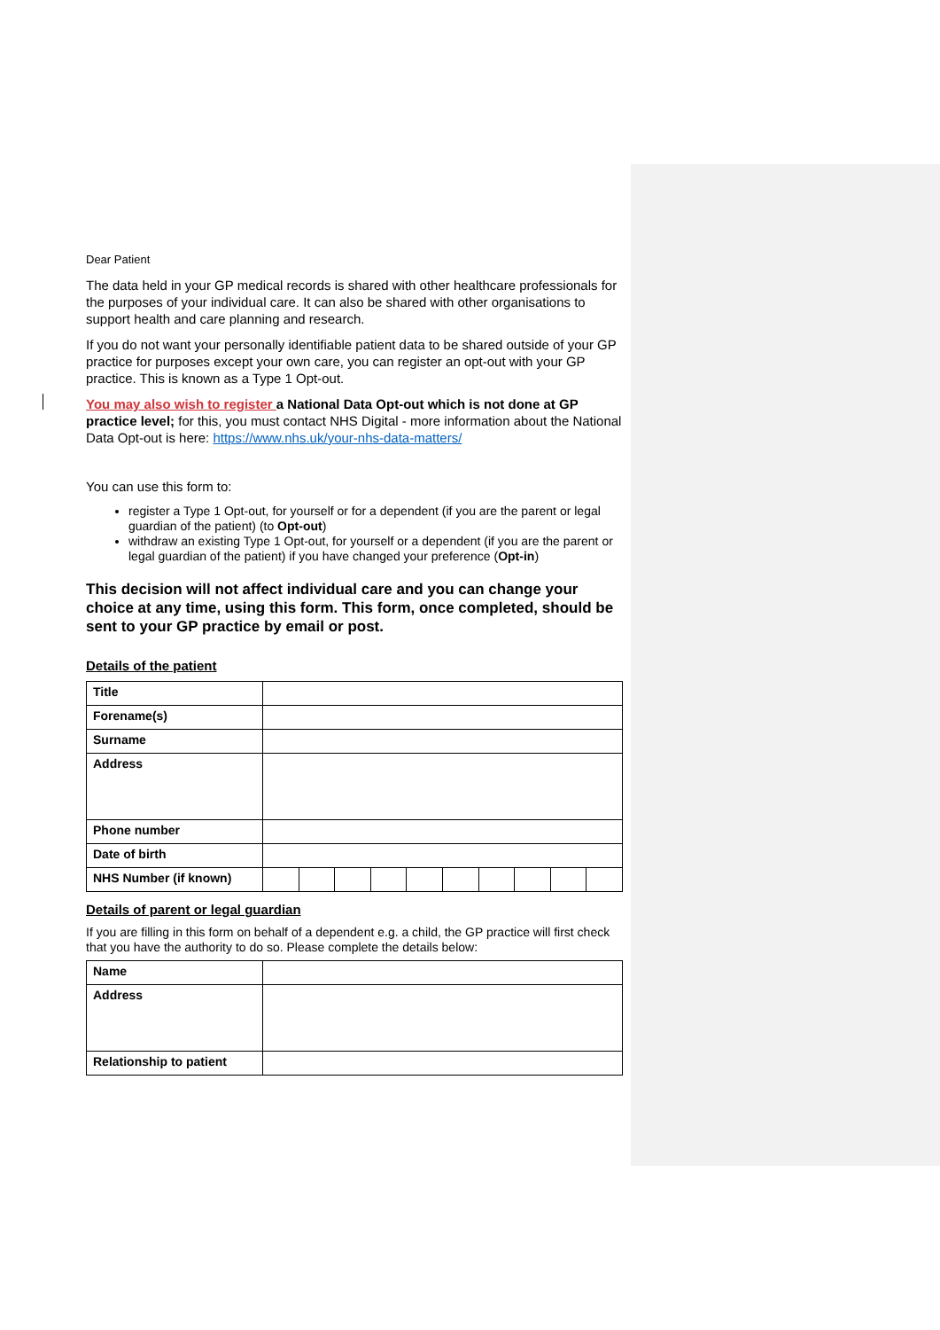Dear Patient
The data held in your GP medical records is shared with other healthcare professionals for the purposes of your individual care. It can also be shared with other organisations to support health and care planning and research.
If you do not want your personally identifiable patient data to be shared outside of your GP practice for purposes except your own care, you can register an opt-out with your GP practice. This is known as a Type 1 Opt-out.
You may also wish to register a National Data Opt-out which is not done at GP practice level; for this, you must contact NHS Digital - more information about the National Data Opt-out is here: https://www.nhs.uk/your-nhs-data-matters/
You can use this form to:
register a Type 1 Opt-out, for yourself or for a dependent (if you are the parent or legal guardian of the patient) (to Opt-out)
withdraw an existing Type 1 Opt-out, for yourself or a dependent (if you are the parent or legal guardian of the patient) if you have changed your preference (Opt-in)
This decision will not affect individual care and you can change your choice at any time, using this form. This form, once completed, should be sent to your GP practice by email or post.
Details of the patient
| Title | | | | | | | | | | |
| Forename(s) | | | | | | | | | | |
| Surname | | | | | | | | | | |
| Address | | | | | | | | | | |
| Phone number | | | | | | | | | | |
| Date of birth | | | | | | | | | | |
| NHS Number (if known) | | | | | | | | | | |
Details of parent or legal guardian
If you are filling in this form on behalf of a dependent e.g. a child, the GP practice will first check that you have the authority to do so. Please complete the details below:
| Name | |
| Address | |
| Relationship to patient | |